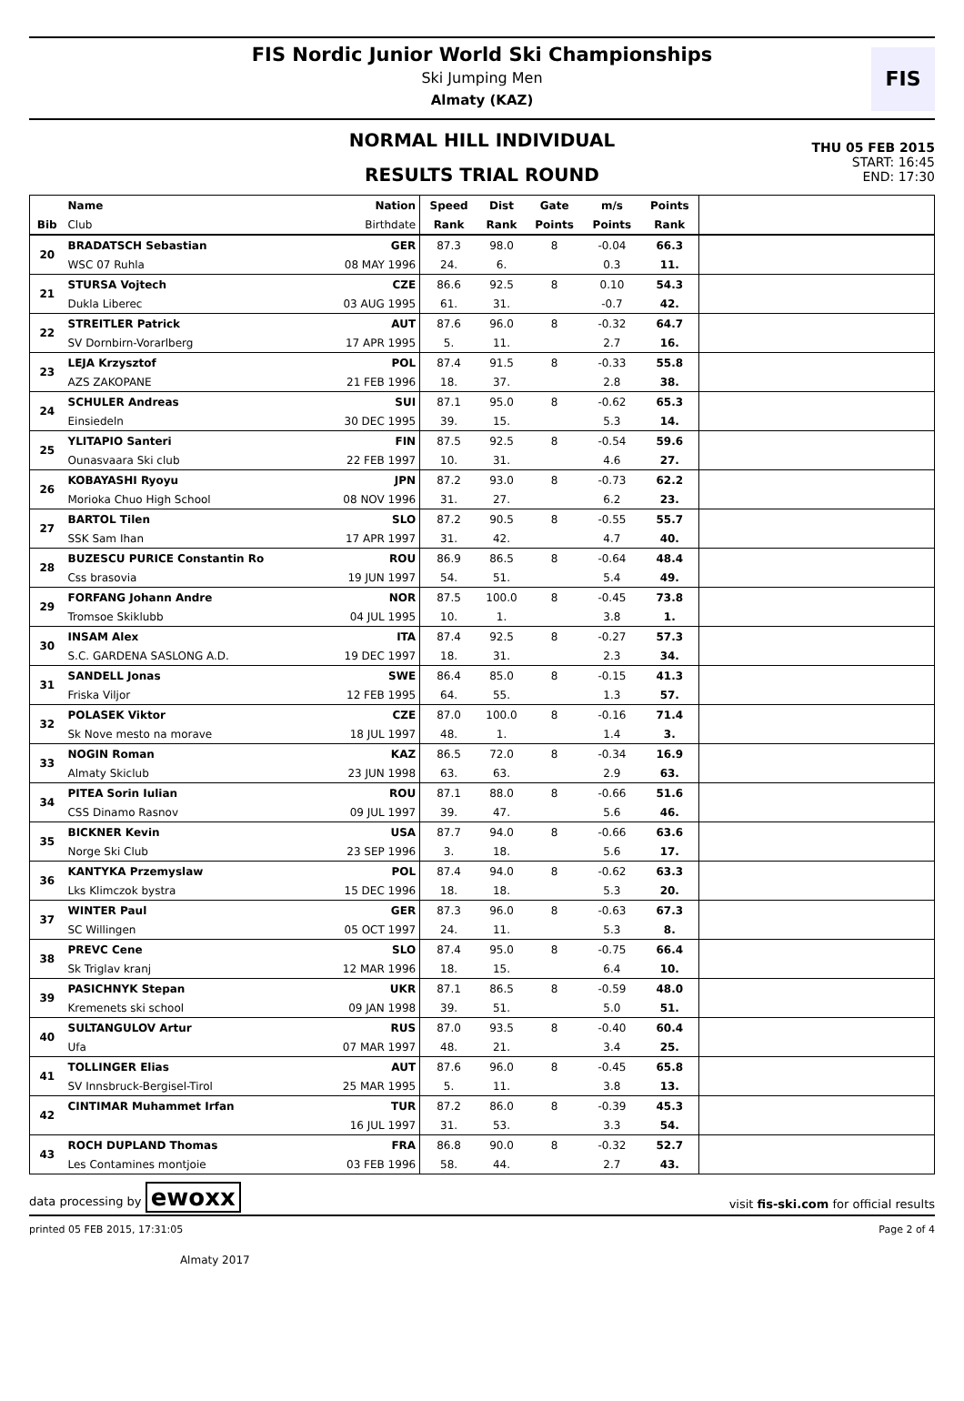FIS Nordic Junior World Ski Championships
Ski Jumping Men
Almaty (KAZ)
FIS
NORMAL HILL INDIVIDUAL
RESULTS TRIAL ROUND
THU 05 FEB 2015
START: 16:45
END: 17:30
| | Name | Nation | Speed | Dist | Gate | m/s | Points | |
| --- | --- | --- | --- | --- | --- | --- | --- | --- |
| Bib | Club | Birthdate | Rank | Rank | Points | Points | Rank | |
| 20 | BRADATSCH Sebastian | GER | 87.3 | 98.0 | 8 | -0.04 | 66.3 | |
| | WSC 07 Ruhla | 08 MAY 1996 | 24. | 6. | | 0.3 | 11. | |
| 21 | STURSA Vojtech | CZE | 86.6 | 92.5 | 8 | 0.10 | 54.3 | |
| | Dukla Liberec | 03 AUG 1995 | 61. | 31. | | -0.7 | 42. | |
| 22 | STREITLER Patrick | AUT | 87.6 | 96.0 | 8 | -0.32 | 64.7 | |
| | SV Dornbirn-Vorarlberg | 17 APR 1995 | 5. | 11. | | 2.7 | 16. | |
| 23 | LEJA Krzysztof | POL | 87.4 | 91.5 | 8 | -0.33 | 55.8 | |
| | AZS ZAKOPANE | 21 FEB 1996 | 18. | 37. | | 2.8 | 38. | |
| 24 | SCHULER Andreas | SUI | 87.1 | 95.0 | 8 | -0.62 | 65.3 | |
| | Einsiedeln | 30 DEC 1995 | 39. | 15. | | 5.3 | 14. | |
| 25 | YLITAPIO Santeri | FIN | 87.5 | 92.5 | 8 | -0.54 | 59.6 | |
| | Ounasvaara Ski club | 22 FEB 1997 | 10. | 31. | | 4.6 | 27. | |
| 26 | KOBAYASHI Ryoyu | JPN | 87.2 | 93.0 | 8 | -0.73 | 62.2 | |
| | Morioka Chuo High School | 08 NOV 1996 | 31. | 27. | | 6.2 | 23. | |
| 27 | BARTOL Tilen | SLO | 87.2 | 90.5 | 8 | -0.55 | 55.7 | |
| | SSK Sam Ihan | 17 APR 1997 | 31. | 42. | | 4.7 | 40. | |
| 28 | BUZESCU PURICE Constantin Ro | ROU | 86.9 | 86.5 | 8 | -0.64 | 48.4 | |
| | Css brasovia | 19 JUN 1997 | 54. | 51. | | 5.4 | 49. | |
| 29 | FORFANG Johann Andre | NOR | 87.5 | 100.0 | 8 | -0.45 | 73.8 | |
| | Tromsoe Skiklubb | 04 JUL 1995 | 10. | 1. | | 3.8 | 1. | |
| 30 | INSAM Alex | ITA | 87.4 | 92.5 | 8 | -0.27 | 57.3 | |
| | S.C. GARDENA SASLONG A.D. | 19 DEC 1997 | 18. | 31. | | 2.3 | 34. | |
| 31 | SANDELL Jonas | SWE | 86.4 | 85.0 | 8 | -0.15 | 41.3 | |
| | Friska Viljor | 12 FEB 1995 | 64. | 55. | | 1.3 | 57. | |
| 32 | POLASEK Viktor | CZE | 87.0 | 100.0 | 8 | -0.16 | 71.4 | |
| | Sk Nove mesto na morave | 18 JUL 1997 | 48. | 1. | | 1.4 | 3. | |
| 33 | NOGIN Roman | KAZ | 86.5 | 72.0 | 8 | -0.34 | 16.9 | |
| | Almaty Skiclub | 23 JUN 1998 | 63. | 63. | | 2.9 | 63. | |
| 34 | PITEA Sorin Iulian | ROU | 87.1 | 88.0 | 8 | -0.66 | 51.6 | |
| | CSS Dinamo Rasnov | 09 JUL 1997 | 39. | 47. | | 5.6 | 46. | |
| 35 | BICKNER Kevin | USA | 87.7 | 94.0 | 8 | -0.66 | 63.6 | |
| | Norge Ski Club | 23 SEP 1996 | 3. | 18. | | 5.6 | 17. | |
| 36 | KANTYKA Przemyslaw | POL | 87.4 | 94.0 | 8 | -0.62 | 63.3 | |
| | Lks Klimczok bystra | 15 DEC 1996 | 18. | 18. | | 5.3 | 20. | |
| 37 | WINTER Paul | GER | 87.3 | 96.0 | 8 | -0.63 | 67.3 | |
| | SC Willingen | 05 OCT 1997 | 24. | 11. | | 5.3 | 8. | |
| 38 | PREVC Cene | SLO | 87.4 | 95.0 | 8 | -0.75 | 66.4 | |
| | Sk Triglav kranj | 12 MAR 1996 | 18. | 15. | | 6.4 | 10. | |
| 39 | PASICHNYK Stepan | UKR | 87.1 | 86.5 | 8 | -0.59 | 48.0 | |
| | Kremenets ski school | 09 JAN 1998 | 39. | 51. | | 5.0 | 51. | |
| 40 | SULTANGULOV Artur | RUS | 87.0 | 93.5 | 8 | -0.40 | 60.4 | |
| | Ufa | 07 MAR 1997 | 48. | 21. | | 3.4 | 25. | |
| 41 | TOLLINGER Elias | AUT | 87.6 | 96.0 | 8 | -0.45 | 65.8 | |
| | SV Innsbruck-Bergisel-Tirol | 25 MAR 1995 | 5. | 11. | | 3.8 | 13. | |
| 42 | CINTIMAR Muhammet Irfan | TUR | 87.2 | 86.0 | 8 | -0.39 | 45.3 | |
| | | 16 JUL 1997 | 31. | 53. | | 3.3 | 54. | |
| 43 | ROCH DUPLAND Thomas | FRA | 86.8 | 90.0 | 8 | -0.32 | 52.7 | |
| | Les Contamines montjoie | 03 FEB 1996 | 58. | 44. | | 2.7 | 43. | |
data processing by ewoxx visit fis-ski.com for official results
printed 05 FEB 2015, 17:31:05 Page 2 of 4
Almaty 2017